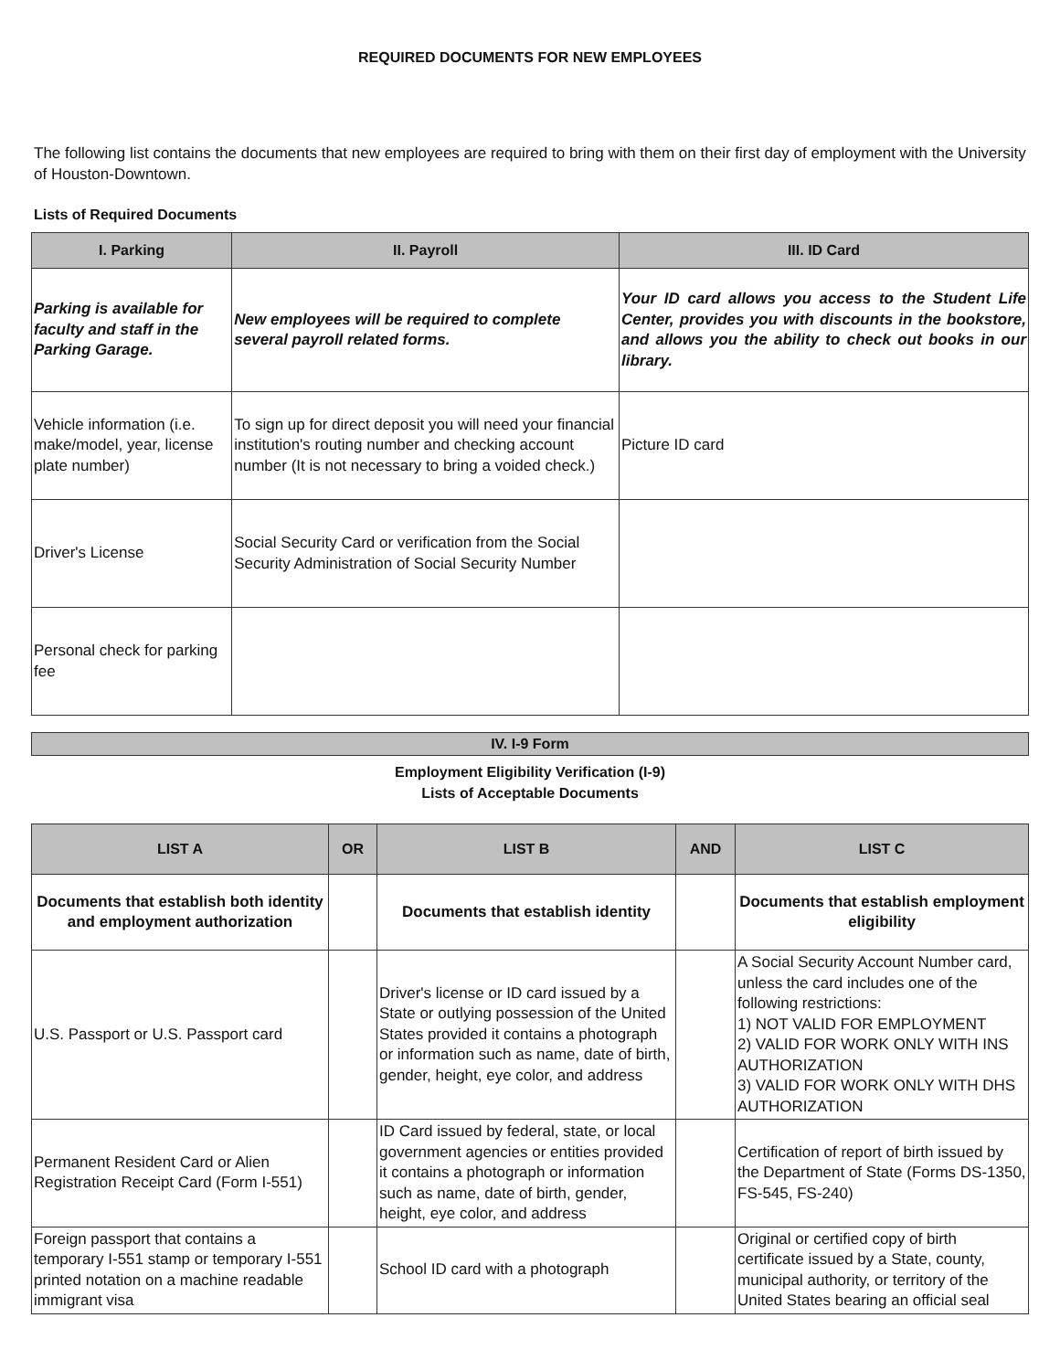REQUIRED DOCUMENTS FOR NEW EMPLOYEES
The following list contains the documents that new employees are required to bring with them on their first day of employment with the University of Houston-Downtown.
Lists of Required Documents
| I. Parking | II. Payroll | III. ID Card |
| --- | --- | --- |
| Parking is available for faculty and staff in the Parking Garage. | New employees will be required to complete several payroll related forms. | Your ID card allows you access to the Student Life Center, provides you with discounts in the bookstore, and allows you the ability to check out books in our library. |
| Vehicle information (i.e. make/model, year, license plate number) | To sign up for direct deposit you will need your financial institution's routing number and checking account number (It is not necessary to bring a voided check.) | Picture ID card |
| Driver's License | Social Security Card or verification from the Social Security Administration of Social Security Number | |
| Personal check for parking fee | | |
IV. I-9 Form
Employment Eligibility Verification (I-9)
Lists of Acceptable Documents
| LIST A | OR | LIST B | AND | LIST C |
| --- | --- | --- | --- | --- |
| Documents that establish both identity and employment authorization | | Documents that establish identity | | Documents that establish employment eligibility |
| U.S. Passport or U.S. Passport card | | Driver's license or ID card issued by a State or outlying possession of the United States provided it contains a photograph or information such as name, date of birth, gender, height, eye color, and address | | A Social Security Account Number card, unless the card includes one of the following restrictions: 1) NOT VALID FOR EMPLOYMENT 2) VALID FOR WORK ONLY WITH INS AUTHORIZATION 3) VALID FOR WORK ONLY WITH DHS AUTHORIZATION |
| Permanent Resident Card or Alien Registration Receipt Card (Form I-551) | | ID Card issued by federal, state, or local government agencies or entities provided it contains a photograph or information such as name, date of birth, gender, height, eye color, and address | | Certification of report of birth issued by the Department of State (Forms DS-1350, FS-545, FS-240) |
| Foreign passport that contains a temporary I-551 stamp or temporary I-551 printed notation on a machine readable immigrant visa | | School ID card with a photograph | | Original or certified copy of birth certificate issued by a State, county, municipal authority, or territory of the United States bearing an official seal |